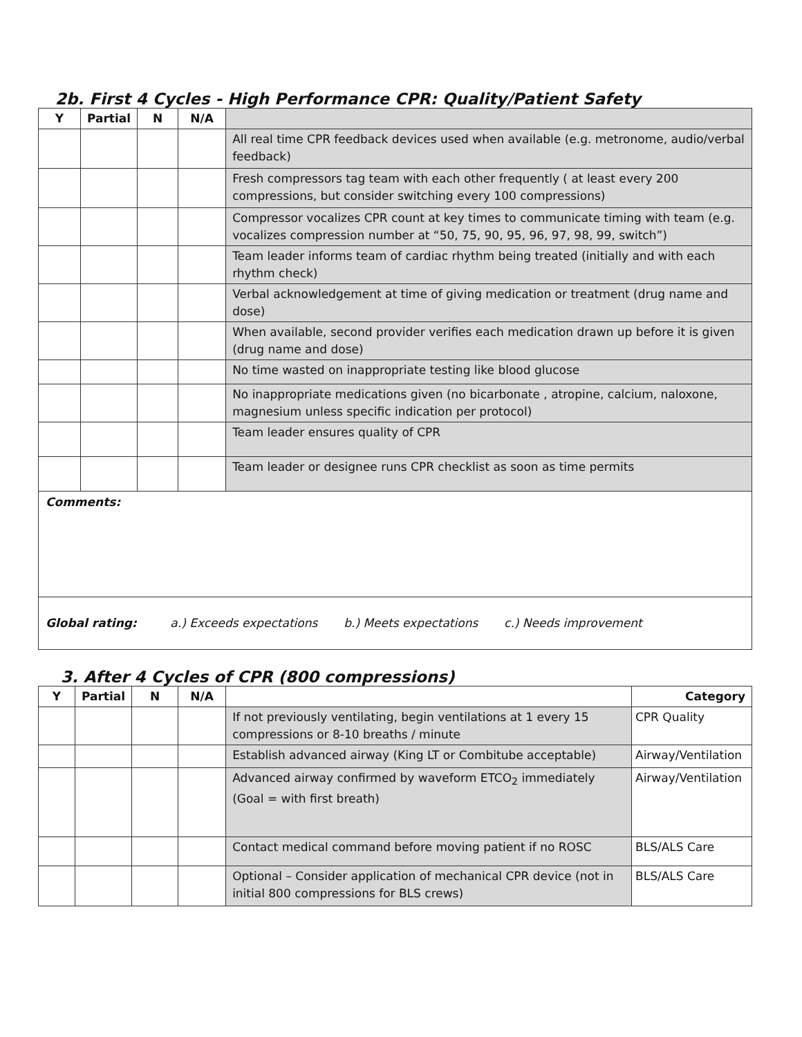2b. First 4 Cycles - High Performance CPR: Quality/Patient Safety
| Y | Partial | N | N/A | |
| --- | --- | --- | --- | --- |
| | | | | All real time CPR feedback devices used when available (e.g. metronome, audio/verbal feedback) |
| | | | | Fresh compressors tag team with each other frequently ( at least every 200 compressions, but consider switching every 100 compressions) |
| | | | | Compressor vocalizes CPR count at key times to communicate timing with team (e.g. vocalizes compression number at “50, 75, 90, 95, 96, 97, 98, 99, switch”) |
| | | | | Team leader informs team of cardiac rhythm being treated (initially and with each rhythm check) |
| | | | | Verbal acknowledgement at time of giving medication or treatment (drug name and dose) |
| | | | | When available, second provider verifies each medication drawn up before it is given (drug name and dose) |
| | | | | No time wasted on inappropriate testing like blood glucose |
| | | | | No inappropriate medications given (no bicarbonate , atropine, calcium, naloxone, magnesium unless specific indication per protocol) |
| | | | | Team leader ensures quality of CPR |
| | | | | Team leader or designee runs CPR checklist as soon as time permits |
| Comments: | | | | |
| Global rating: a.) Exceeds expectations b.) Meets expectations c.) Needs improvement | | | | |
3. After 4 Cycles of CPR (800 compressions)
| Y | Partial | N | N/A | | Category |
| --- | --- | --- | --- | --- | --- |
| | | | | If not previously ventilating, begin ventilations at 1 every 15 compressions or 8-10 breaths / minute | CPR Quality |
| | | | | Establish advanced airway (King LT or Combitube acceptable) | Airway/Ventilation |
| | | | | Advanced airway confirmed by waveform ETCO<sub>2</sub> immediately (Goal = with first breath) | Airway/Ventilation |
| | | | | Contact medical command before moving patient if no ROSC | BLS/ALS Care |
| | | | | Optional – Consider application of mechanical CPR device (not in initial 800 compressions for BLS crews) | BLS/ALS Care |